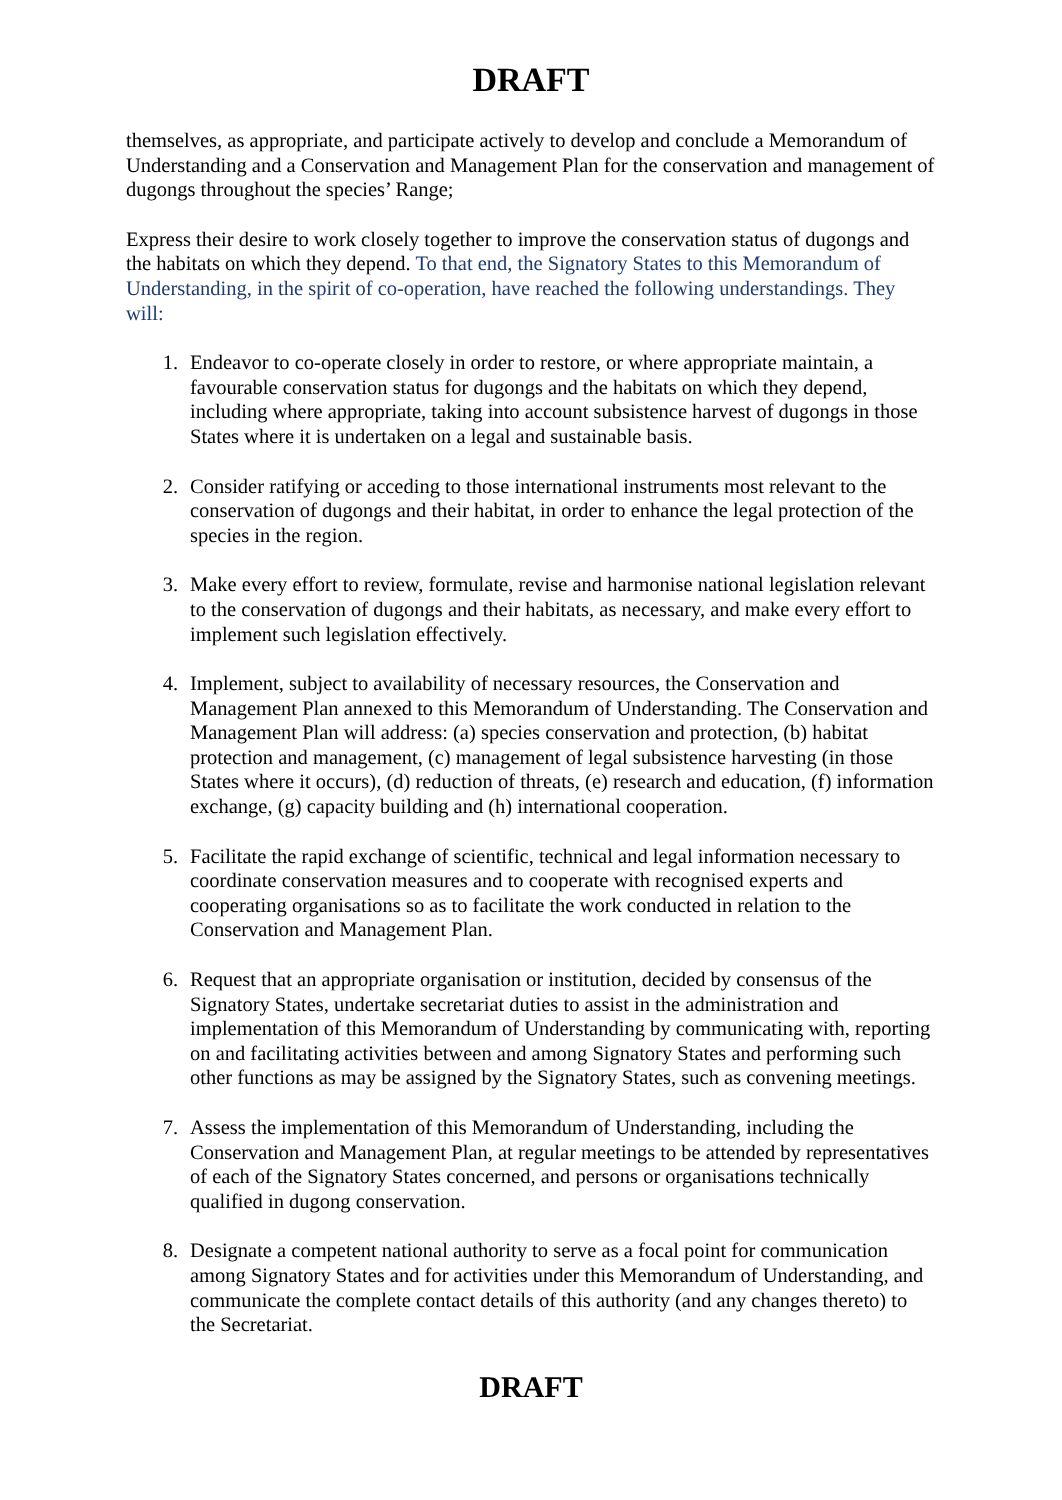DRAFT
themselves, as appropriate, and participate actively to develop and conclude a Memorandum of Understanding and a Conservation and Management Plan for the conservation and management of dugongs throughout the species’ Range;
Express their desire to work closely together to improve the conservation status of dugongs and the habitats on which they depend. To that end, the Signatory States to this Memorandum of Understanding, in the spirit of co-operation, have reached the following understandings. They will:
1. Endeavor to co-operate closely in order to restore, or where appropriate maintain, a favourable conservation status for dugongs and the habitats on which they depend, including where appropriate, taking into account subsistence harvest of dugongs in those States where it is undertaken on a legal and sustainable basis.
2. Consider ratifying or acceding to those international instruments most relevant to the conservation of dugongs and their habitat, in order to enhance the legal protection of the species in the region.
3. Make every effort to review, formulate, revise and harmonise national legislation relevant to the conservation of dugongs and their habitats, as necessary, and make every effort to implement such legislation effectively.
4. Implement, subject to availability of necessary resources, the Conservation and Management Plan annexed to this Memorandum of Understanding. The Conservation and Management Plan will address: (a) species conservation and protection, (b) habitat protection and management, (c) management of legal subsistence harvesting (in those States where it occurs), (d) reduction of threats, (e) research and education, (f) information exchange, (g) capacity building and (h) international cooperation.
5. Facilitate the rapid exchange of scientific, technical and legal information necessary to coordinate conservation measures and to cooperate with recognised experts and cooperating organisations so as to facilitate the work conducted in relation to the Conservation and Management Plan.
6. Request that an appropriate organisation or institution, decided by consensus of the Signatory States, undertake secretariat duties to assist in the administration and implementation of this Memorandum of Understanding by communicating with, reporting on and facilitating activities between and among Signatory States and performing such other functions as may be assigned by the Signatory States, such as convening meetings.
7. Assess the implementation of this Memorandum of Understanding, including the Conservation and Management Plan, at regular meetings to be attended by representatives of each of the Signatory States concerned, and persons or organisations technically qualified in dugong conservation.
8. Designate a competent national authority to serve as a focal point for communication among Signatory States and for activities under this Memorandum of Understanding, and communicate the complete contact details of this authority (and any changes thereto) to the Secretariat.
DRAFT